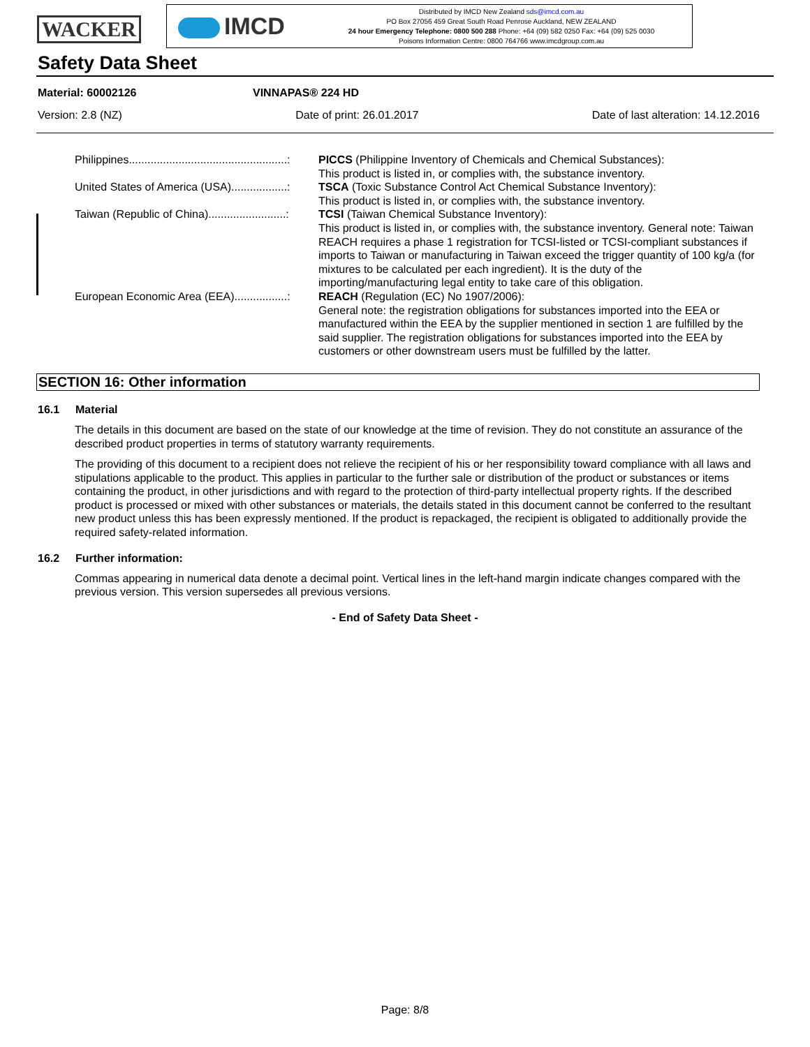WACKER
IMCD
Distributed by IMCD New Zealand sds@imcd.com.au
PO Box 27056 459 Great South Road Penrose Auckland, NEW ZEALAND
24 hour Emergency Telephone: 0800 500 288 Phone: +64 (09) 582 0250 Fax: +64 (09) 525 0030
Poisons Information Centre: 0800 764766 www.imcdgroup.com.au
Safety Data Sheet
Material: 60002126 VINNAPAS® 224 HD
Version: 2.8 (NZ) Date of print: 26.01.2017 Date of last alteration: 14.12.2016
Philippines...................................................: PICCS (Philippine Inventory of Chemicals and Chemical Substances):
This product is listed in, or complies with, the substance inventory.
United States of America (USA)..................: TSCA (Toxic Substance Control Act Chemical Substance Inventory):
This product is listed in, or complies with, the substance inventory.
Taiwan (Republic of China).........................: TCSI (Taiwan Chemical Substance Inventory):
This product is listed in, or complies with, the substance inventory. General note: Taiwan REACH requires a phase 1 registration for TCSI-listed or TCSI-compliant substances if imports to Taiwan or manufacturing in Taiwan exceed the trigger quantity of 100 kg/a (for mixtures to be calculated per each ingredient). It is the duty of the importing/manufacturing legal entity to take care of this obligation.
European Economic Area (EEA).................: REACH (Regulation (EC) No 1907/2006):
General note: the registration obligations for substances imported into the EEA or manufactured within the EEA by the supplier mentioned in section 1 are fulfilled by the said supplier. The registration obligations for substances imported into the EEA by customers or other downstream users must be fulfilled by the latter.
SECTION 16: Other information
16.1 Material
The details in this document are based on the state of our knowledge at the time of revision. They do not constitute an assurance of the described product properties in terms of statutory warranty requirements.
The providing of this document to a recipient does not relieve the recipient of his or her responsibility toward compliance with all laws and stipulations applicable to the product. This applies in particular to the further sale or distribution of the product or substances or items containing the product, in other jurisdictions and with regard to the protection of third-party intellectual property rights. If the described product is processed or mixed with other substances or materials, the details stated in this document cannot be conferred to the resultant new product unless this has been expressly mentioned. If the product is repackaged, the recipient is obligated to additionally provide the required safety-related information.
16.2 Further information:
Commas appearing in numerical data denote a decimal point. Vertical lines in the left-hand margin indicate changes compared with the previous version. This version supersedes all previous versions.
- End of Safety Data Sheet -
Page: 8/8